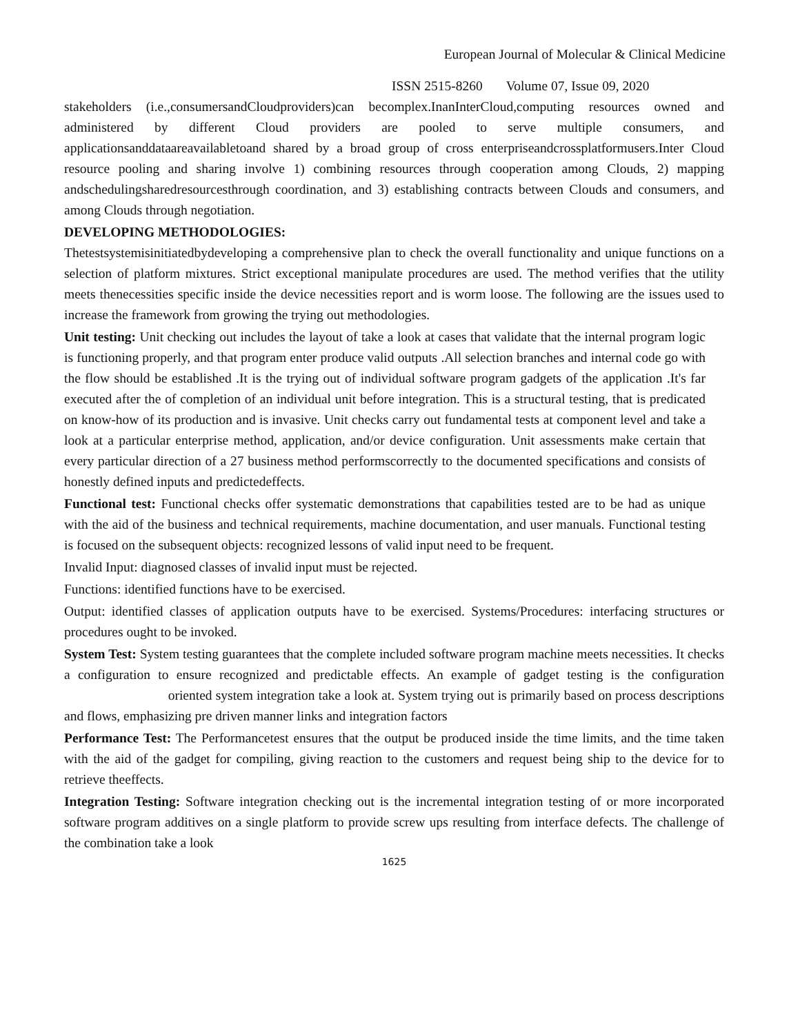European Journal of Molecular & Clinical Medicine
ISSN 2515-8260 Volume 07, Issue 09, 2020
stakeholders (i.e.,consumersandCloudproviders)can becomplex.InanInterCloud,computing resources owned and administered by different Cloud providers are pooled to serve multiple consumers, and applicationsanddataareavailabletoand shared by a broad group of cross enterpriseandcrossplatformusers.Inter Cloud resource pooling and sharing involve 1) combining resources through cooperation among Clouds, 2) mapping andschedulingsharedresourcesthrough coordination, and 3) establishing contracts between Clouds and consumers, and among Clouds through negotiation.
DEVELOPING METHODOLOGIES:
Thetestsystemisinitiatedbydeveloping a comprehensive plan to check the overall functionality and unique functions on a selection of platform mixtures. Strict exceptional manipulate procedures are used. The method verifies that the utility meets thenecessities specific inside the device necessities report and is worm loose. The following are the issues used to increase the framework from growing the trying out methodologies.
Unit testing: Unit checking out includes the layout of take a look at cases that validate that the internal program logic is functioning properly, and that program enter produce valid outputs .All selection branches and internal code go with the flow should be established .It is the trying out of individual software program gadgets of the application .It's far executed after the of completion of an individual unit before integration. This is a structural testing, that is predicated on know-how of its production and is invasive. Unit checks carry out fundamental tests at component level and take a look at a particular enterprise method, application, and/or device configuration. Unit assessments make certain that every particular direction of a 27 business method performscorrectly to the documented specifications and consists of honestly defined inputs and predictedeffects.
Functional test: Functional checks offer systematic demonstrations that capabilities tested are to be had as unique with the aid of the business and technical requirements, machine documentation, and user manuals. Functional testing is focused on the subsequent objects: recognized lessons of valid input need to be frequent.
Invalid Input: diagnosed classes of invalid input must be rejected.
Functions: identified functions have to be exercised.
Output: identified classes of application outputs have to be exercised. Systems/Procedures: interfacing structures or procedures ought to be invoked.
System Test: System testing guarantees that the complete included software program machine meets necessities. It checks a configuration to ensure recognized and predictable effects. An example of gadget testing is the configuration oriented system integration take a look at. System trying out is primarily based on process descriptions and flows, emphasizing pre driven manner links and integration factors
Performance Test: The Performancetest ensures that the output be produced inside the time limits, and the time taken with the aid of the gadget for compiling, giving reaction to the customers and request being ship to the device for to retrieve theeffects.
Integration Testing: Software integration checking out is the incremental integration testing of or more incorporated software program additives on a single platform to provide screw ups resulting from interface defects. The challenge of the combination take a look
1625